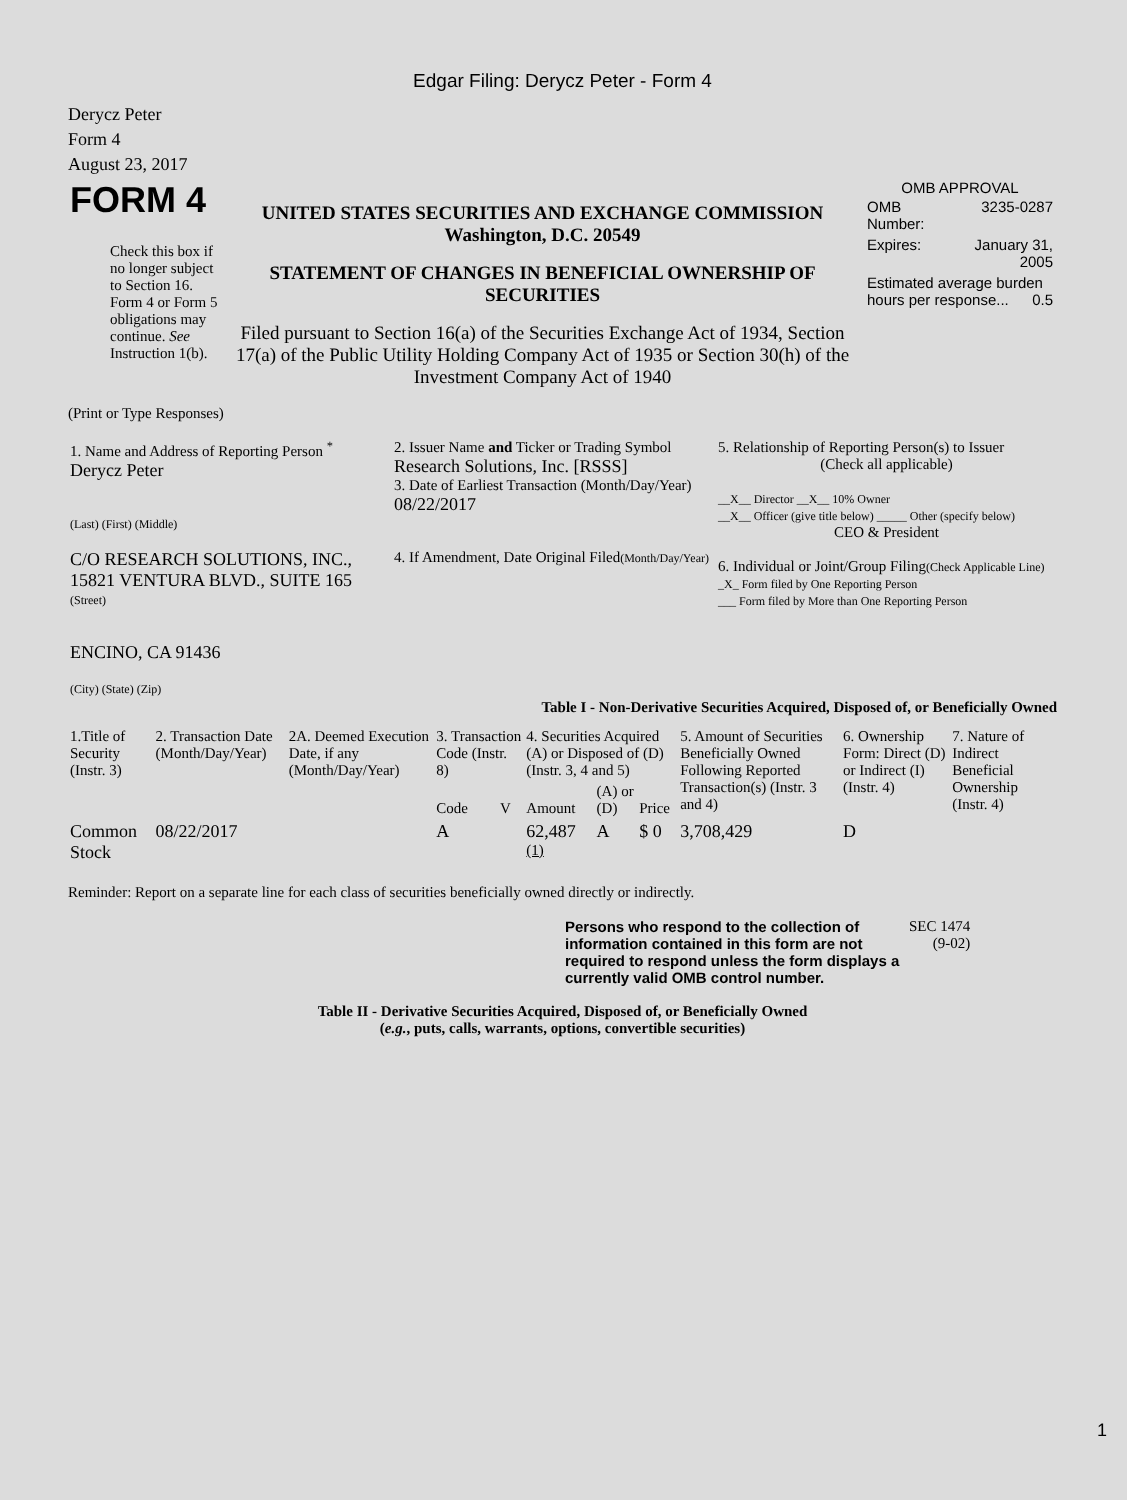Edgar Filing: Derycz Peter - Form 4
Derycz Peter
Form 4
August 23, 2017
| FORM 4 Check this box if no longer subject to Section 16. Form 4 or Form 5 obligations may continue. See Instruction 1(b). | UNITED STATES SECURITIES AND EXCHANGE COMMISSION Washington, D.C. 20549 STATEMENT OF CHANGES IN BENEFICIAL OWNERSHIP OF SECURITIES Filed pursuant to Section 16(a) of the Securities Exchange Act of 1934, Section 17(a) of the Public Utility Holding Company Act of 1935 or Section 30(h) of the Investment Company Act of 1940 | OMB APPROVAL / OMB Number: / 3235-0287 / / Expires: / January 31, 2005 / / Estimated average burden hours per response... 0.5 / / |
(Print or Type Responses)
| 1. Name and Address of Reporting Person <sup>*</sup> Derycz Peter (Last) (First) (Middle) C/O RESEARCH SOLUTIONS, INC., 15821 VENTURA BLVD., SUITE 165 (Street) ENCINO, CA 91436 (City) (State) (Zip) | 2. Issuer Name and Ticker or Trading Symbol Research Solutions, Inc. [RSSS] 3. Date of Earliest Transaction (Month/Day/Year) 08/22/2017 4. If Amendment, Date Original Filed (Month/Day/Year) | 5. Relationship of Reporting Person(s) to Issuer (Check all applicable) __X__ Director __X__ 10% Owner __X__ Officer (give title below) _____ Other (specify below) CEO & President 6. Individual or Joint/Group Filing (Check Applicable Line) _X_ Form filed by One Reporting Person ___ Form filed by More than One Reporting Person |
Table I - Non-Derivative Securities Acquired, Disposed of, or Beneficially Owned
| 1.Title of Security (Instr. 3) | 2. Transaction Date (Month/Day/Year) | 2A. Deemed Execution Date, if any (Month/Day/Year) | 3. Transaction Code (Instr. 8) | | 4. Securities Acquired (A) or Disposed of (D) (Instr. 3, 4 and 5) | | | 5. Amount of Securities Beneficially Owned Following Reported Transaction(s) (Instr. 3 and 4) | 6. Ownership Form: Direct (D) or Indirect (I) (Instr. 4) | 7. Nature of Indirect Beneficial Ownership (Instr. 4) |
| --- | --- | --- | --- | --- | --- | --- | --- | --- | --- | --- |
| | | | Code | V | Amount | (A) or (D) | Price | | | |
| Common Stock | 08/22/2017 | | A | | 62,487 <sup>(1)</sup> | A | $ 0 | 3,708,429 | D | |
Reminder: Report on a separate line for each class of securities beneficially owned directly or indirectly.
| Persons who respond to the collection of information contained in this form are not required to respond unless the form displays a currently valid OMB control number. | SEC 1474 (9-02) |
Table II - Derivative Securities Acquired, Disposed of, or Beneficially Owned
(e.g., puts, calls, warrants, options, convertible securities)
1